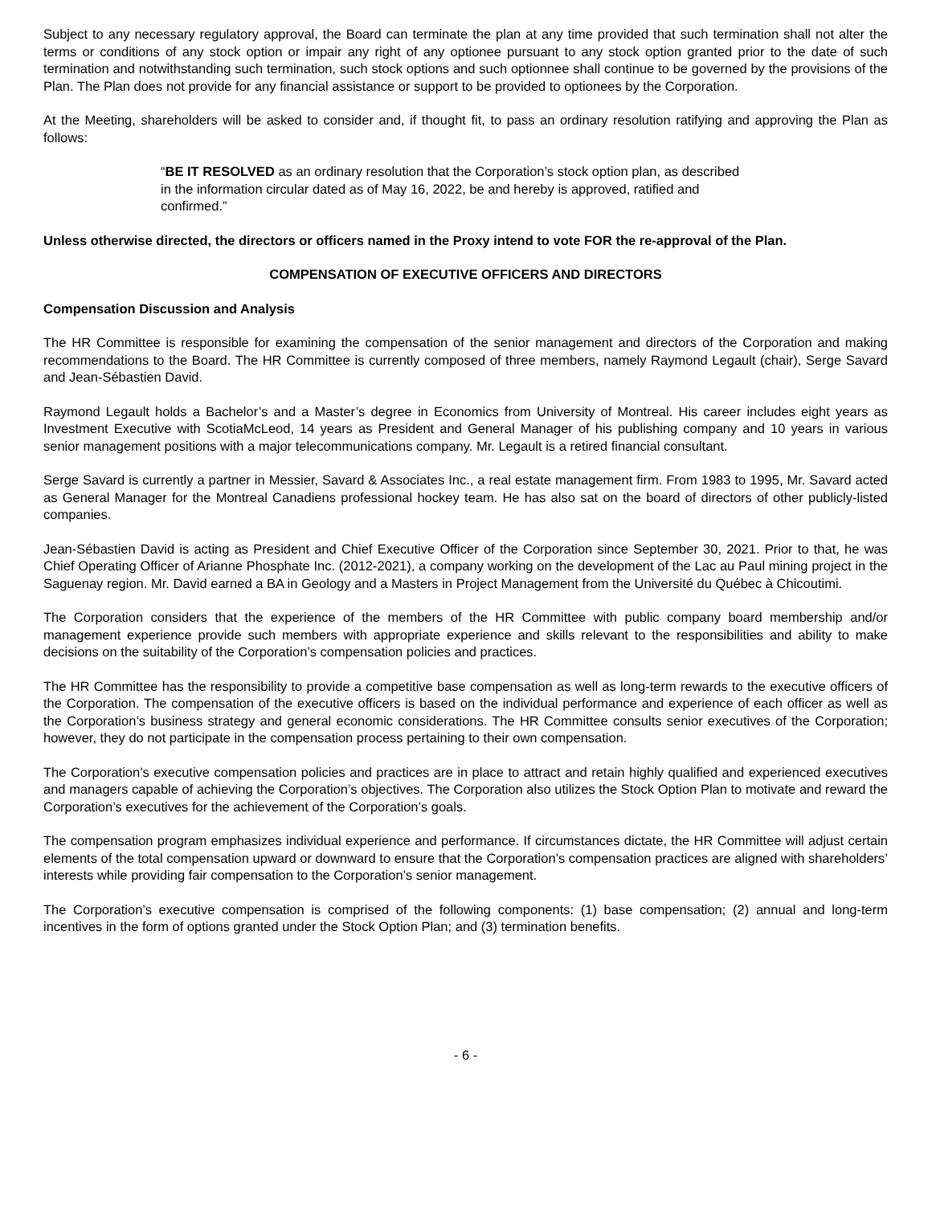Subject to any necessary regulatory approval, the Board can terminate the plan at any time provided that such termination shall not alter the terms or conditions of any stock option or impair any right of any optionee pursuant to any stock option granted prior to the date of such termination and notwithstanding such termination, such stock options and such optionnee shall continue to be governed by the provisions of the Plan. The Plan does not provide for any financial assistance or support to be provided to optionees by the Corporation.
At the Meeting, shareholders will be asked to consider and, if thought fit, to pass an ordinary resolution ratifying and approving the Plan as follows:
“BE IT RESOLVED as an ordinary resolution that the Corporation’s stock option plan, as described in the information circular dated as of May 16, 2022, be and hereby is approved, ratified and confirmed.”
Unless otherwise directed, the directors or officers named in the Proxy intend to vote FOR the re-approval of the Plan.
COMPENSATION OF EXECUTIVE OFFICERS AND DIRECTORS
Compensation Discussion and Analysis
The HR Committee is responsible for examining the compensation of the senior management and directors of the Corporation and making recommendations to the Board. The HR Committee is currently composed of three members, namely Raymond Legault (chair), Serge Savard and Jean-Sébastien David.
Raymond Legault holds a Bachelor’s and a Master’s degree in Economics from University of Montreal. His career includes eight years as Investment Executive with ScotiaMcLeod, 14 years as President and General Manager of his publishing company and 10 years in various senior management positions with a major telecommunications company. Mr. Legault is a retired financial consultant.
Serge Savard is currently a partner in Messier, Savard & Associates Inc., a real estate management firm. From 1983 to 1995, Mr. Savard acted as General Manager for the Montreal Canadiens professional hockey team. He has also sat on the board of directors of other publicly-listed companies.
Jean-Sébastien David is acting as President and Chief Executive Officer of the Corporation since September 30, 2021. Prior to that, he was Chief Operating Officer of Arianne Phosphate Inc. (2012-2021), a company working on the development of the Lac au Paul mining project in the Saguenay region. Mr. David earned a BA in Geology and a Masters in Project Management from the Université du Québec à Chicoutimi.
The Corporation considers that the experience of the members of the HR Committee with public company board membership and/or management experience provide such members with appropriate experience and skills relevant to the responsibilities and ability to make decisions on the suitability of the Corporation’s compensation policies and practices.
The HR Committee has the responsibility to provide a competitive base compensation as well as long-term rewards to the executive officers of the Corporation. The compensation of the executive officers is based on the individual performance and experience of each officer as well as the Corporation’s business strategy and general economic considerations. The HR Committee consults senior executives of the Corporation; however, they do not participate in the compensation process pertaining to their own compensation.
The Corporation’s executive compensation policies and practices are in place to attract and retain highly qualified and experienced executives and managers capable of achieving the Corporation’s objectives. The Corporation also utilizes the Stock Option Plan to motivate and reward the Corporation’s executives for the achievement of the Corporation’s goals.
The compensation program emphasizes individual experience and performance. If circumstances dictate, the HR Committee will adjust certain elements of the total compensation upward or downward to ensure that the Corporation’s compensation practices are aligned with shareholders’ interests while providing fair compensation to the Corporation’s senior management.
The Corporation’s executive compensation is comprised of the following components: (1) base compensation; (2) annual and long-term incentives in the form of options granted under the Stock Option Plan; and (3) termination benefits.
- 6 -